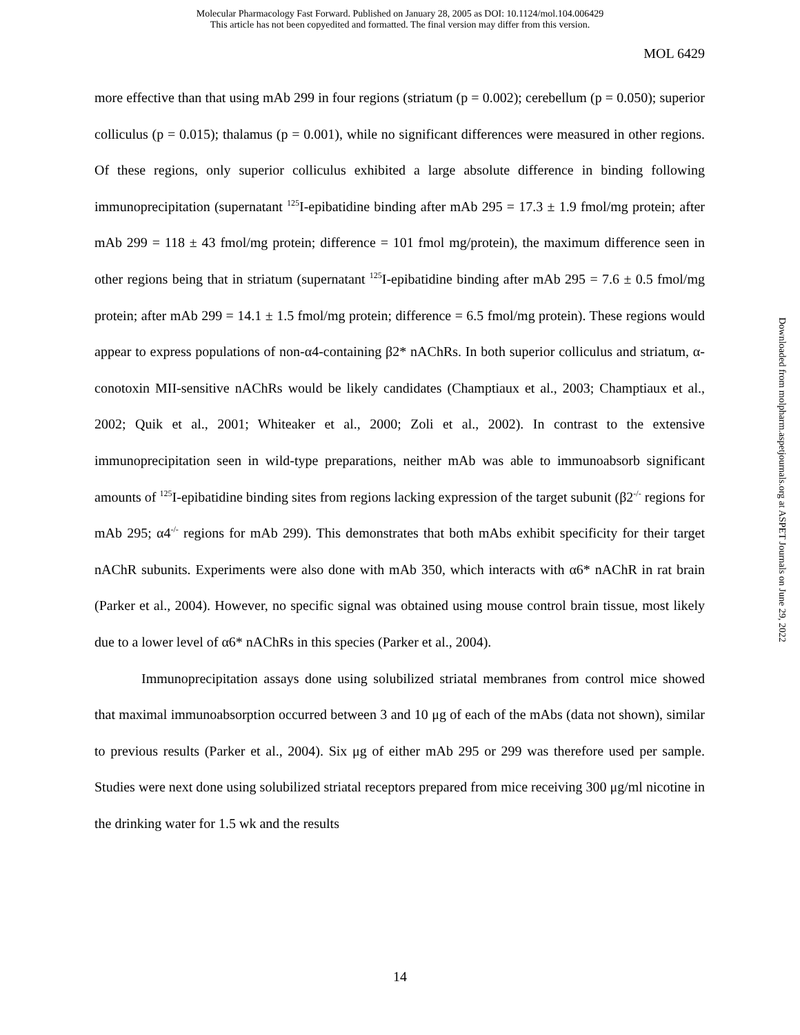Molecular Pharmacology Fast Forward. Published on January 28, 2005 as DOI: 10.1124/mol.104.006429
This article has not been copyedited and formatted. The final version may differ from this version.
MOL 6429
more effective than that using mAb 299 in four regions (striatum (p = 0.002); cerebellum (p = 0.050); superior colliculus (p = 0.015); thalamus (p = 0.001), while no significant differences were measured in other regions. Of these regions, only superior colliculus exhibited a large absolute difference in binding following immunoprecipitation (supernatant <sup>125</sup>I-epibatidine binding after mAb 295 = 17.3 ± 1.9 fmol/mg protein; after mAb 299 = 118 ± 43 fmol/mg protein; difference = 101 fmol mg/protein), the maximum difference seen in other regions being that in striatum (supernatant <sup>125</sup>I-epibatidine binding after mAb 295 = 7.6 ± 0.5 fmol/mg protein; after mAb 299 = 14.1 ± 1.5 fmol/mg protein; difference = 6.5 fmol/mg protein). These regions would appear to express populations of non-α4-containing β2* nAChRs. In both superior colliculus and striatum, α-conotoxin MII-sensitive nAChRs would be likely candidates (Champtiaux et al., 2003; Champtiaux et al., 2002; Quik et al., 2001; Whiteaker et al., 2000; Zoli et al., 2002). In contrast to the extensive immunoprecipitation seen in wild-type preparations, neither mAb was able to immunoabsorb significant amounts of <sup>125</sup>I-epibatidine binding sites from regions lacking expression of the target subunit (β2<sup>-/-</sup> regions for mAb 295; α4<sup>-/-</sup> regions for mAb 299). This demonstrates that both mAbs exhibit specificity for their target nAChR subunits. Experiments were also done with mAb 350, which interacts with α6* nAChR in rat brain (Parker et al., 2004). However, no specific signal was obtained using mouse control brain tissue, most likely due to a lower level of α6* nAChRs in this species (Parker et al., 2004).
Immunoprecipitation assays done using solubilized striatal membranes from control mice showed that maximal immunoabsorption occurred between 3 and 10 μg of each of the mAbs (data not shown), similar to previous results (Parker et al., 2004). Six μg of either mAb 295 or 299 was therefore used per sample. Studies were next done using solubilized striatal receptors prepared from mice receiving 300 μg/ml nicotine in the drinking water for 1.5 wk and the results
Downloaded from molpharm.aspetjournals.org at ASPET Journals on June 29, 2022
14